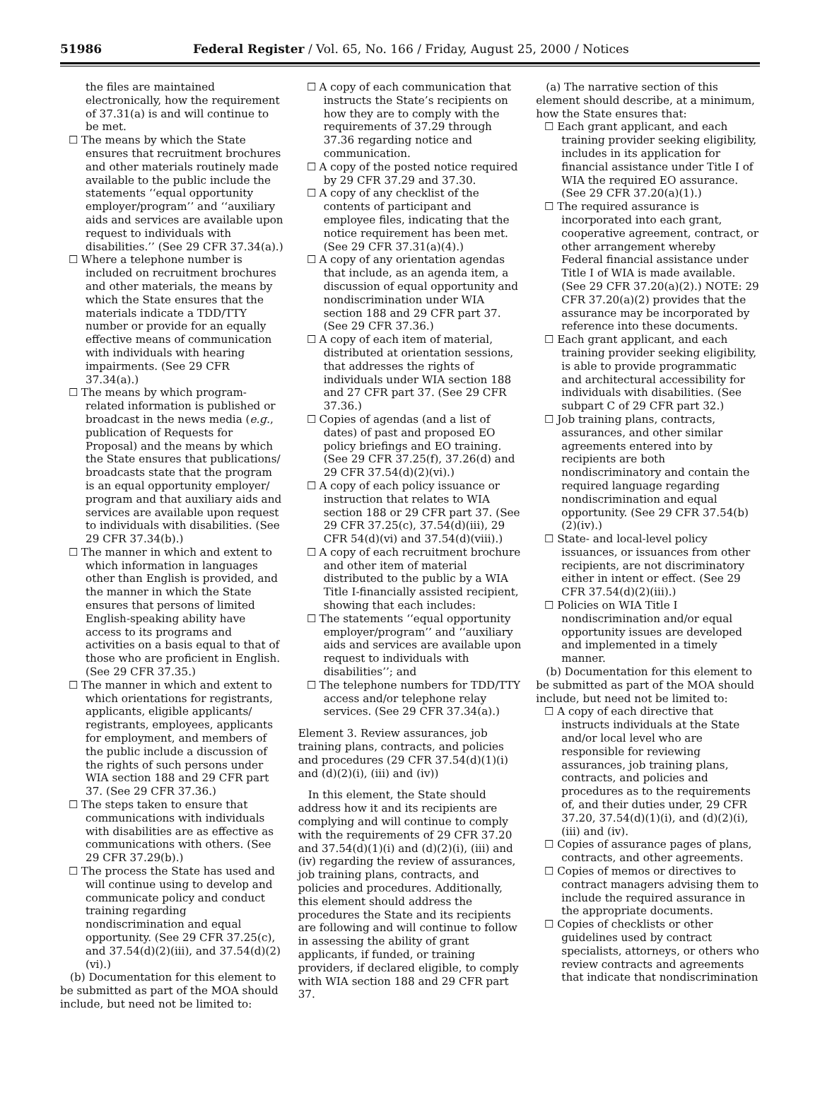51986 Federal Register / Vol. 65, No. 166 / Friday, August 25, 2000 / Notices
the files are maintained electronically, how the requirement of 37.31(a) is and will continue to be met.
☐ The means by which the State ensures that recruitment brochures and other materials routinely made available to the public include the statements ‘‘equal opportunity employer/program’’ and ‘‘auxiliary aids and services are available upon request to individuals with disabilities.’’ (See 29 CFR 37.34(a).)
☐ Where a telephone number is included on recruitment brochures and other materials, the means by which the State ensures that the materials indicate a TDD/TTY number or provide for an equally effective means of communication with individuals with hearing impairments. (See 29 CFR 37.34(a).)
☐ The means by which program-related information is published or broadcast in the news media (e.g., publication of Requests for Proposal) and the means by which the State ensures that publications/ broadcasts state that the program is an equal opportunity employer/ program and that auxiliary aids and services are available upon request to individuals with disabilities. (See 29 CFR 37.34(b).)
☐ The manner in which and extent to which information in languages other than English is provided, and the manner in which the State ensures that persons of limited English-speaking ability have access to its programs and activities on a basis equal to that of those who are proficient in English. (See 29 CFR 37.35.)
☐ The manner in which and extent to which orientations for registrants, applicants, eligible applicants/ registrants, employees, applicants for employment, and members of the public include a discussion of the rights of such persons under WIA section 188 and 29 CFR part 37. (See 29 CFR 37.36.)
☐ The steps taken to ensure that communications with individuals with disabilities are as effective as communications with others. (See 29 CFR 37.29(b).)
☐ The process the State has used and will continue using to develop and communicate policy and conduct training regarding nondiscrimination and equal opportunity. (See 29 CFR 37.25(c), and 37.54(d)(2)(iii), and 37.54(d)(2)(vi).)
(b) Documentation for this element to be submitted as part of the MOA should include, but need not be limited to:
☐ A copy of each communication that instructs the State’s recipients on how they are to comply with the requirements of 37.29 through 37.36 regarding notice and communication.
☐ A copy of the posted notice required by 29 CFR 37.29 and 37.30.
☐ A copy of any checklist of the contents of participant and employee files, indicating that the notice requirement has been met. (See 29 CFR 37.31(a)(4).)
☐ A copy of any orientation agendas that include, as an agenda item, a discussion of equal opportunity and nondiscrimination under WIA section 188 and 29 CFR part 37. (See 29 CFR 37.36.)
☐ A copy of each item of material, distributed at orientation sessions, that addresses the rights of individuals under WIA section 188 and 27 CFR part 37. (See 29 CFR 37.36.)
☐ Copies of agendas (and a list of dates) of past and proposed EO policy briefings and EO training. (See 29 CFR 37.25(f), 37.26(d) and 29 CFR 37.54(d)(2)(vi).)
☐ A copy of each policy issuance or instruction that relates to WIA section 188 or 29 CFR part 37. (See 29 CFR 37.25(c), 37.54(d)(iii), 29 CFR 54(d)(vi) and 37.54(d)(viii).)
☐ A copy of each recruitment brochure and other item of material distributed to the public by a WIA Title I-financially assisted recipient, showing that each includes:
☐ The statements ‘‘equal opportunity employer/program’’ and ‘‘auxiliary aids and services are available upon request to individuals with disabilities’’; and
☐ The telephone numbers for TDD/TTY access and/or telephone relay services. (See 29 CFR 37.34(a).)
Element 3. Review assurances, job training plans, contracts, and policies and procedures (29 CFR 37.54(d)(1)(i) and (d)(2)(i), (iii) and (iv))
In this element, the State should address how it and its recipients are complying and will continue to comply with the requirements of 29 CFR 37.20 and 37.54(d)(1)(i) and (d)(2)(i), (iii) and (iv) regarding the review of assurances, job training plans, contracts, and policies and procedures. Additionally, this element should address the procedures the State and its recipients are following and will continue to follow in assessing the ability of grant applicants, if funded, or training providers, if declared eligible, to comply with WIA section 188 and 29 CFR part 37.
(a) The narrative section of this element should describe, at a minimum, how the State ensures that:
☐ Each grant applicant, and each training provider seeking eligibility, includes in its application for financial assistance under Title I of WIA the required EO assurance. (See 29 CFR 37.20(a)(1).)
☐ The required assurance is incorporated into each grant, cooperative agreement, contract, or other arrangement whereby Federal financial assistance under Title I of WIA is made available. (See 29 CFR 37.20(a)(2).) NOTE: 29 CFR 37.20(a)(2) provides that the assurance may be incorporated by reference into these documents.
☐ Each grant applicant, and each training provider seeking eligibility, is able to provide programmatic and architectural accessibility for individuals with disabilities. (See subpart C of 29 CFR part 32.)
☐ Job training plans, contracts, assurances, and other similar agreements entered into by recipients are both nondiscriminatory and contain the required language regarding nondiscrimination and equal opportunity. (See 29 CFR 37.54(b)(2)(iv).)
☐ State- and local-level policy issuances, or issuances from other recipients, are not discriminatory either in intent or effect. (See 29 CFR 37.54(d)(2)(iii).)
☐ Policies on WIA Title I nondiscrimination and/or equal opportunity issues are developed and implemented in a timely manner.
(b) Documentation for this element to be submitted as part of the MOA should include, but need not be limited to:
☐ A copy of each directive that instructs individuals at the State and/or local level who are responsible for reviewing assurances, job training plans, contracts, and policies and procedures as to the requirements of, and their duties under, 29 CFR 37.20, 37.54(d)(1)(i), and (d)(2)(i), (iii) and (iv).
☐ Copies of assurance pages of plans, contracts, and other agreements.
☐ Copies of memos or directives to contract managers advising them to include the required assurance in the appropriate documents.
☐ Copies of checklists or other guidelines used by contract specialists, attorneys, or others who review contracts and agreements that indicate that nondiscrimination